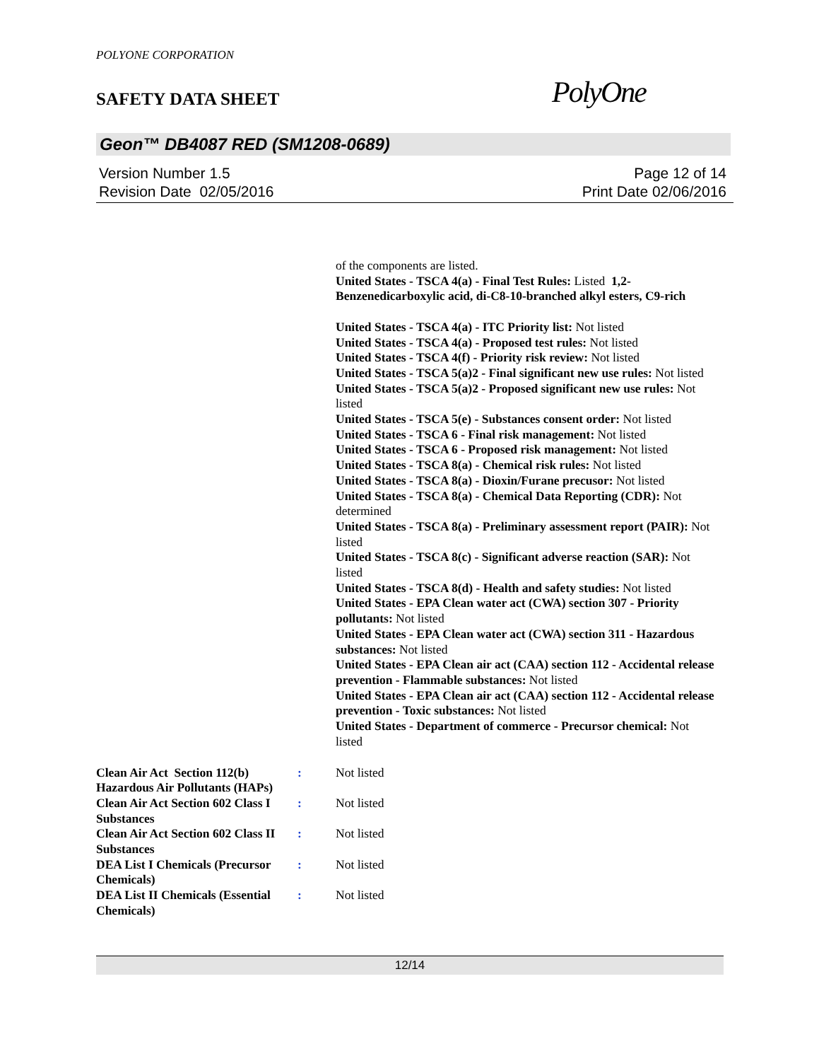POLYONE CORPORATION
SAFETY DATA SHEET
PolyOne
Geon™ DB4087 RED (SM1208-0689)
Version Number 1.5
Revision Date 02/05/2016
Page 12 of 14
Print Date 02/06/2016
of the components are listed.
United States - TSCA 4(a) - Final Test Rules: Listed 1,2-Benzenedicarboxylic acid, di-C8-10-branched alkyl esters, C9-rich
United States - TSCA 4(a) - ITC Priority list: Not listed
United States - TSCA 4(a) - Proposed test rules: Not listed
United States - TSCA 4(f) - Priority risk review: Not listed
United States - TSCA 5(a)2 - Final significant new use rules: Not listed
United States - TSCA 5(a)2 - Proposed significant new use rules: Not listed
United States - TSCA 5(e) - Substances consent order: Not listed
United States - TSCA 6 - Final risk management: Not listed
United States - TSCA 6 - Proposed risk management: Not listed
United States - TSCA 8(a) - Chemical risk rules: Not listed
United States - TSCA 8(a) - Dioxin/Furane precusor: Not listed
United States - TSCA 8(a) - Chemical Data Reporting (CDR): Not determined
United States - TSCA 8(a) - Preliminary assessment report (PAIR): Not listed
United States - TSCA 8(c) - Significant adverse reaction (SAR): Not listed
United States - TSCA 8(d) - Health and safety studies: Not listed
United States - EPA Clean water act (CWA) section 307 - Priority pollutants: Not listed
United States - EPA Clean water act (CWA) section 311 - Hazardous substances: Not listed
United States - EPA Clean air act (CAA) section 112 - Accidental release prevention - Flammable substances: Not listed
United States - EPA Clean air act (CAA) section 112 - Accidental release prevention - Toxic substances: Not listed
United States - Department of commerce - Precursor chemical: Not listed
Clean Air Act Section 112(b) Hazardous Air Pollutants (HAPs)
: Not listed
Clean Air Act Section 602 Class I Substances
: Not listed
Clean Air Act Section 602 Class II Substances
: Not listed
DEA List I Chemicals (Precursor Chemicals)
: Not listed
DEA List II Chemicals (Essential Chemicals)
: Not listed
12/14